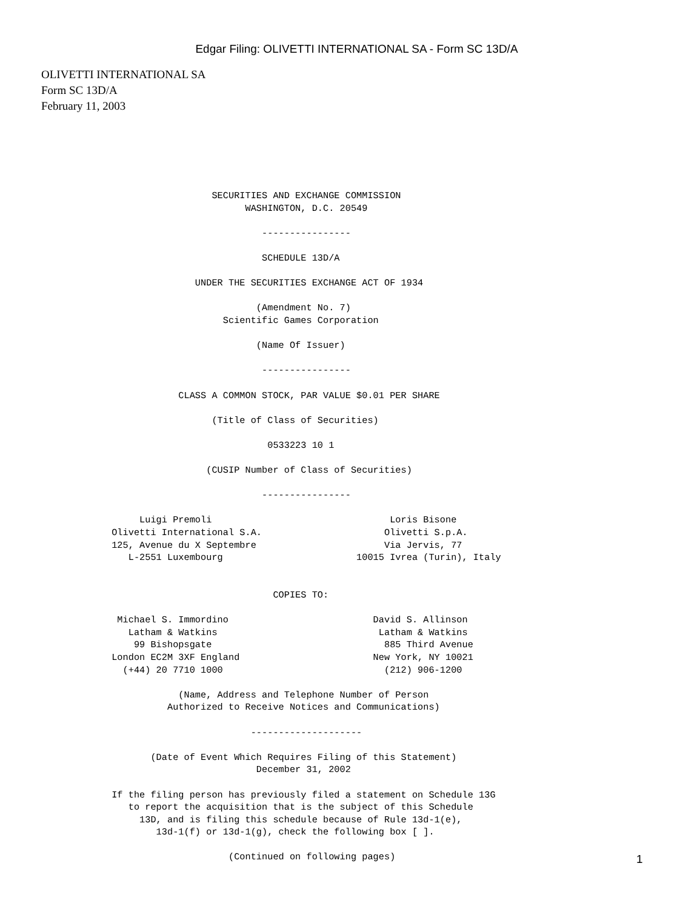Edgar Filing: OLIVETTI INTERNATIONAL SA - Form SC 13D/A
OLIVETTI INTERNATIONAL SA
Form SC 13D/A
February 11, 2003
                   SECURITIES AND EXCHANGE COMMISSION
                         WASHINGTON, D.C. 20549

                            ----------------

                            SCHEDULE 13D/A

                UNDER THE SECURITIES EXCHANGE ACT OF 1934

                           (Amendment No. 7)
                     Scientific Games Corporation

                           (Name Of Issuer)

                            ----------------

             CLASS A COMMON STOCK, PAR VALUE $0.01 PER SHARE

                   (Title of Class of Securities)

                             0533223 10 1

                  (CUSIP Number of Class of Securities)

                            ----------------

      Luigi Premoli                                Loris Bisone
 Olivetti International S.A.                      Olivetti S.p.A.
 125, Avenue du X Septembre                       Via Jervis, 77
    L-2551 Luxembourg                        10015 Ivrea (Turin), Italy


                              COPIES TO:

  Michael S. Immordino                          David S. Allinson
    Latham & Watkins                             Latham & Watkins
     99 Bishopsgate                               885 Third Avenue
 London EC2M 3XF England                        New York, NY 10021
   (+44) 20 7710 1000                             (212) 906-1200

             (Name, Address and Telephone Number of Person
           Authorized to Receive Notices and Communications)

                          --------------------

        (Date of Event Which Requires Filing of this Statement)
                           December 31, 2002

 If the filing person has previously filed a statement on Schedule 13G
    to report the acquisition that is the subject of this Schedule
      13D, and is filing this schedule because of Rule 13d-1(e),
         13d-1(f) or 13d-1(g), check the following box [ ].

                      (Continued on following pages)
1